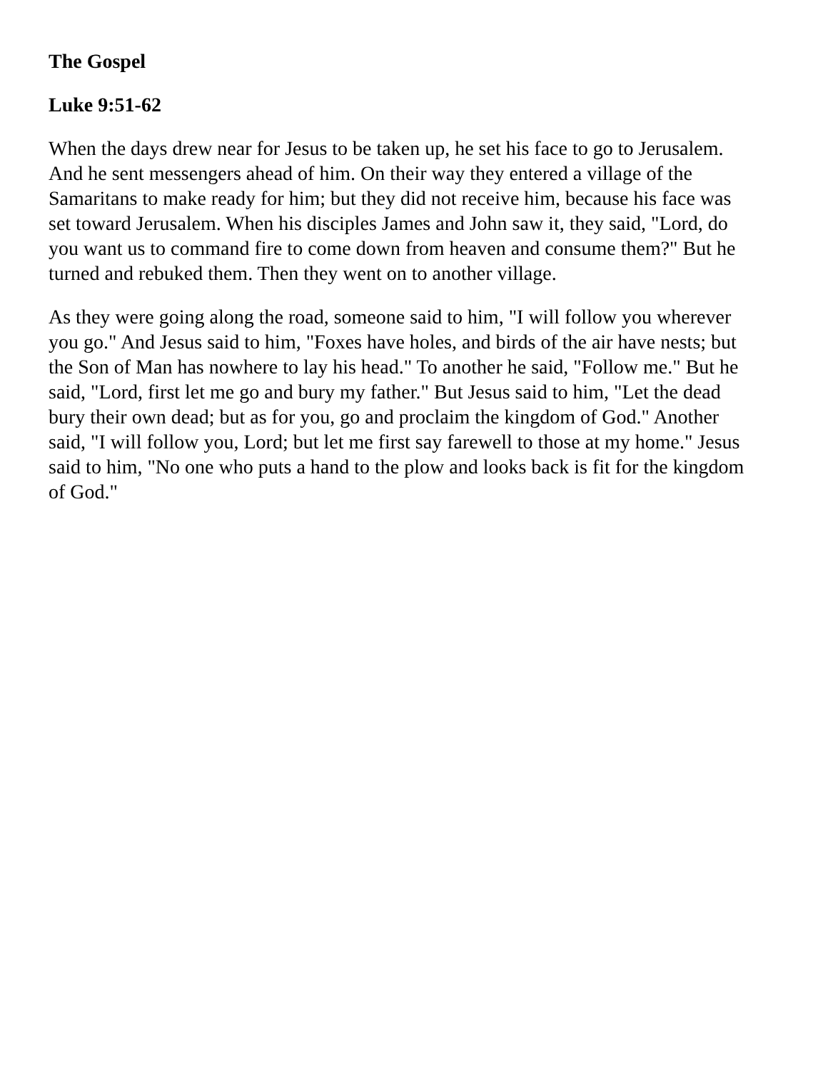The Gospel
Luke 9:51-62
When the days drew near for Jesus to be taken up, he set his face to go to Jerusalem. And he sent messengers ahead of him. On their way they entered a village of the Samaritans to make ready for him; but they did not receive him, because his face was set toward Jerusalem. When his disciples James and John saw it, they said, "Lord, do you want us to command fire to come down from heaven and consume them?" But he turned and rebuked them. Then they went on to another village.
As they were going along the road, someone said to him, "I will follow you wherever you go." And Jesus said to him, "Foxes have holes, and birds of the air have nests; but the Son of Man has nowhere to lay his head." To another he said, "Follow me." But he said, "Lord, first let me go and bury my father." But Jesus said to him, "Let the dead bury their own dead; but as for you, go and proclaim the kingdom of God." Another said, "I will follow you, Lord; but let me first say farewell to those at my home." Jesus said to him, "No one who puts a hand to the plow and looks back is fit for the kingdom of God."